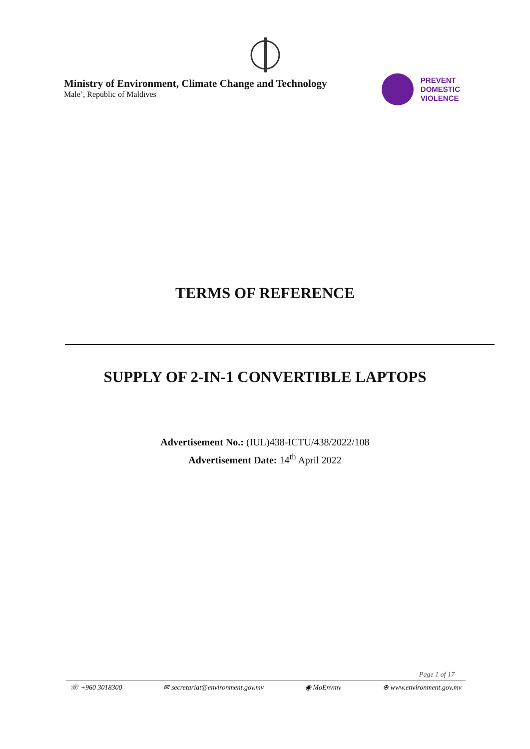Ministry of Environment, Climate Change and Technology
Male’, Republic of Maldives
PREVENT
DOMESTIC
VIOLENCE
TERMS OF REFERENCE
SUPPLY OF 2-IN-1 CONVERTIBLE LAPTOPS
Advertisement No.: (IUL)438-ICTU/438/2022/108
Advertisement Date: 14<sup>th</sup> April 2022
Page 1 of 17
☏ +960 3018300 ✉ secretariat@environment.gov.mv ◉ MoEnvmv ⊕ www.environment.gov.mv